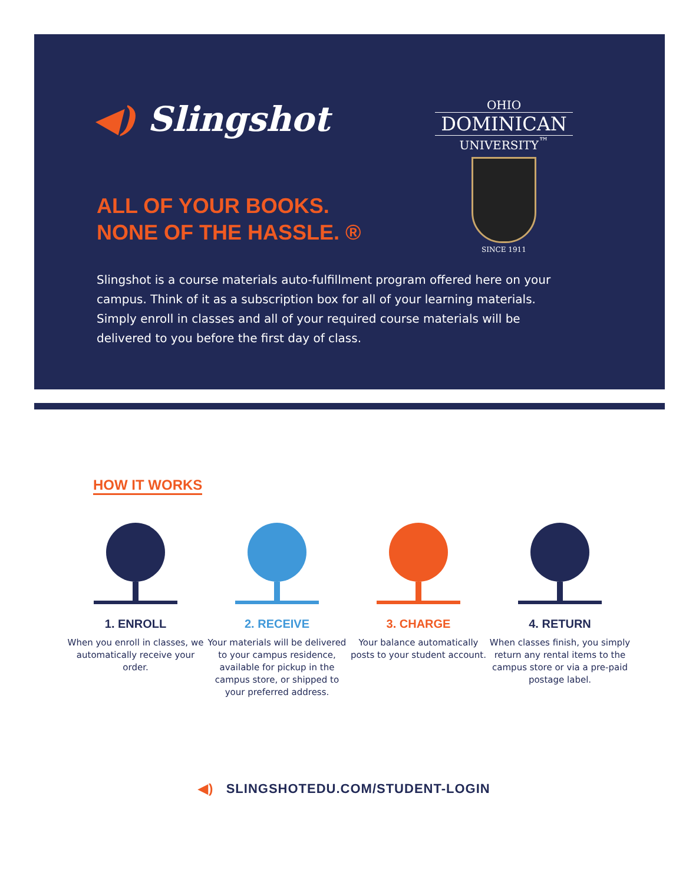◀) Slingshot
OHIO
DOMINICAN
UNIVERSITY<sup>™</sup>
SINCE 1911
ALL OF YOUR BOOKS.
NONE OF THE HASSLE. ®
Slingshot is a course materials auto-fulfillment program offered here on your campus. Think of it as a subscription box for all of your learning materials. Simply enroll in classes and all of your required course materials will be delivered to you before the first day of class.
HOW IT WORKS
1. ENROLL
When you enroll in classes, we automatically receive your order.
2. RECEIVE
Your materials will be delivered to your campus residence, available for pickup in the campus store, or shipped to your preferred address.
3. CHARGE
Your balance automatically posts to your student account.
4. RETURN
When classes finish, you simply return any rental items to the campus store or via a pre-paid postage label.
◀) SLINGSHOTEDU.COM/STUDENT-LOGIN